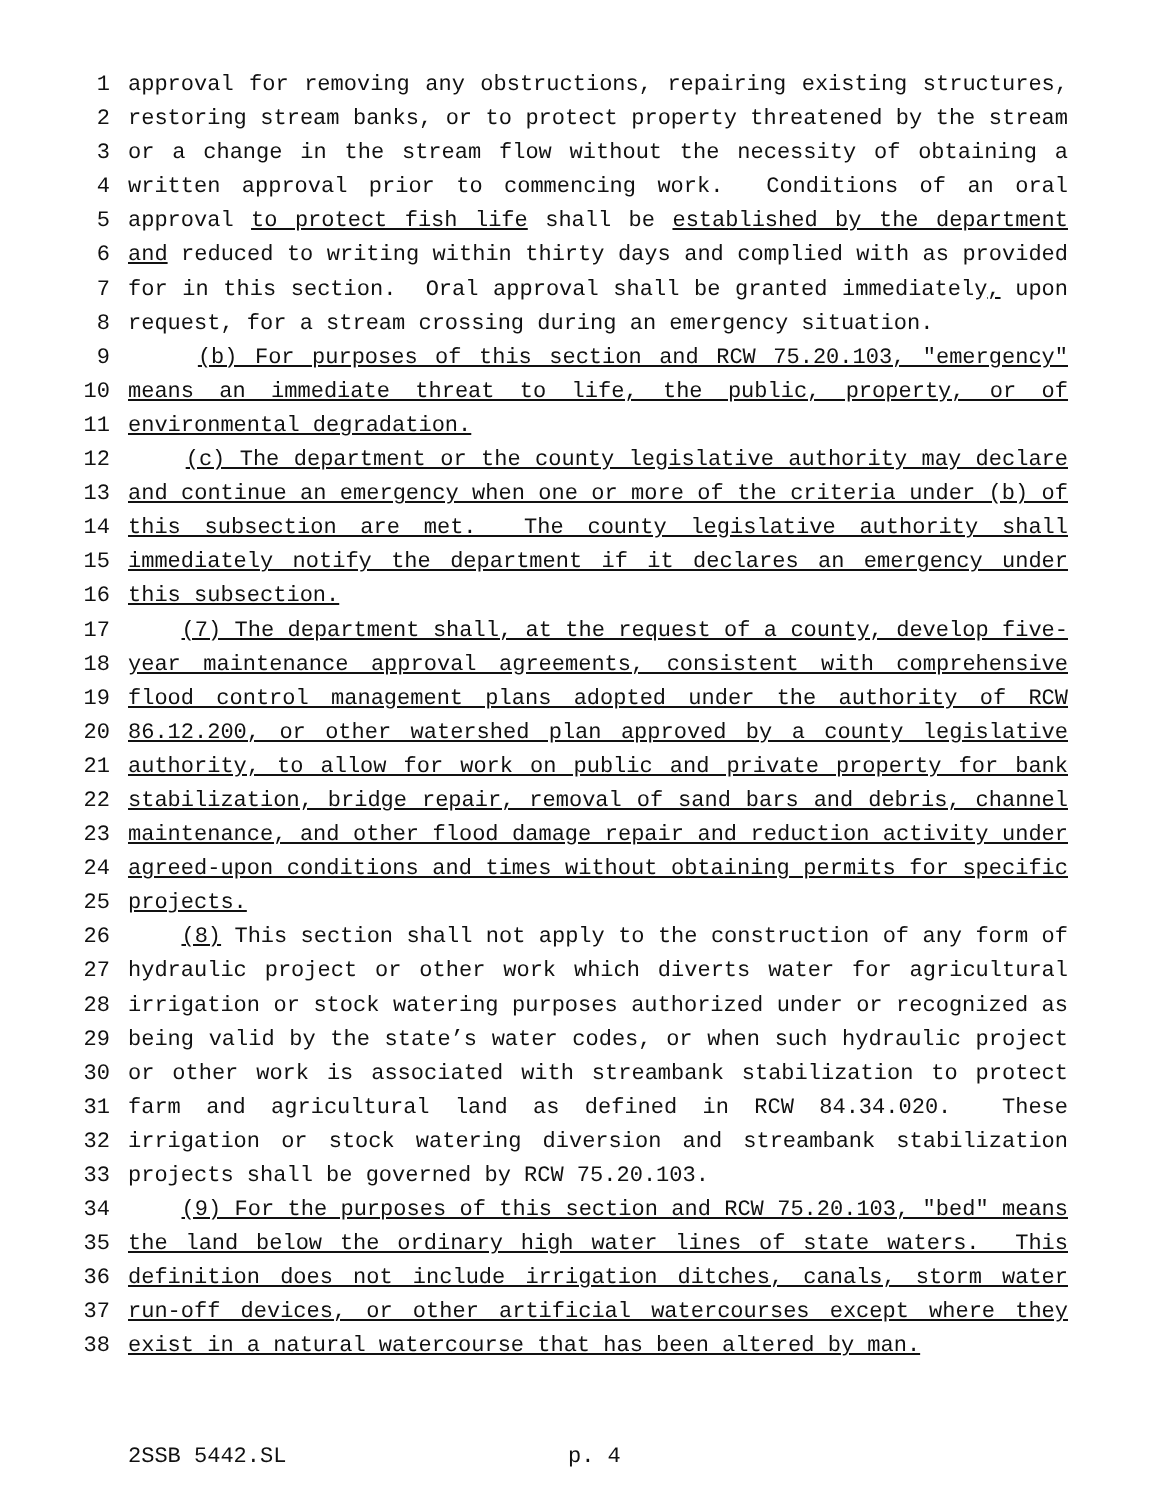1 approval for removing any obstructions, repairing existing structures,
2 restoring stream banks, or to protect property threatened by the stream
3 or a change in the stream flow without the necessity of obtaining a
4 written approval prior to commencing work. Conditions of an oral
5 approval to protect fish life shall be established by the department
6 and reduced to writing within thirty days and complied with as provided
7 for in this section. Oral approval shall be granted immediately, upon
8 request, for a stream crossing during an emergency situation.
9 (b) For purposes of this section and RCW 75.20.103, "emergency"
10 means an immediate threat to life, the public, property, or of
11 environmental degradation.
12 (c) The department or the county legislative authority may declare
13 and continue an emergency when one or more of the criteria under (b) of
14 this subsection are met. The county legislative authority shall
15 immediately notify the department if it declares an emergency under
16 this subsection.
17 (7) The department shall, at the request of a county, develop five-
18 year maintenance approval agreements, consistent with comprehensive
19 flood control management plans adopted under the authority of RCW
20 86.12.200, or other watershed plan approved by a county legislative
21 authority, to allow for work on public and private property for bank
22 stabilization, bridge repair, removal of sand bars and debris, channel
23 maintenance, and other flood damage repair and reduction activity under
24 agreed-upon conditions and times without obtaining permits for specific
25 projects.
26 (8) This section shall not apply to the construction of any form of
27 hydraulic project or other work which diverts water for agricultural
28 irrigation or stock watering purposes authorized under or recognized as
29 being valid by the state’s water codes, or when such hydraulic project
30 or other work is associated with streambank stabilization to protect
31 farm and agricultural land as defined in RCW 84.34.020. These
32 irrigation or stock watering diversion and streambank stabilization
33 projects shall be governed by RCW 75.20.103.
34 (9) For the purposes of this section and RCW 75.20.103, "bed" means
35 the land below the ordinary high water lines of state waters. This
36 definition does not include irrigation ditches, canals, storm water
37 run-off devices, or other artificial watercourses except where they
38 exist in a natural watercourse that has been altered by man.
2SSB 5442.SL p. 4